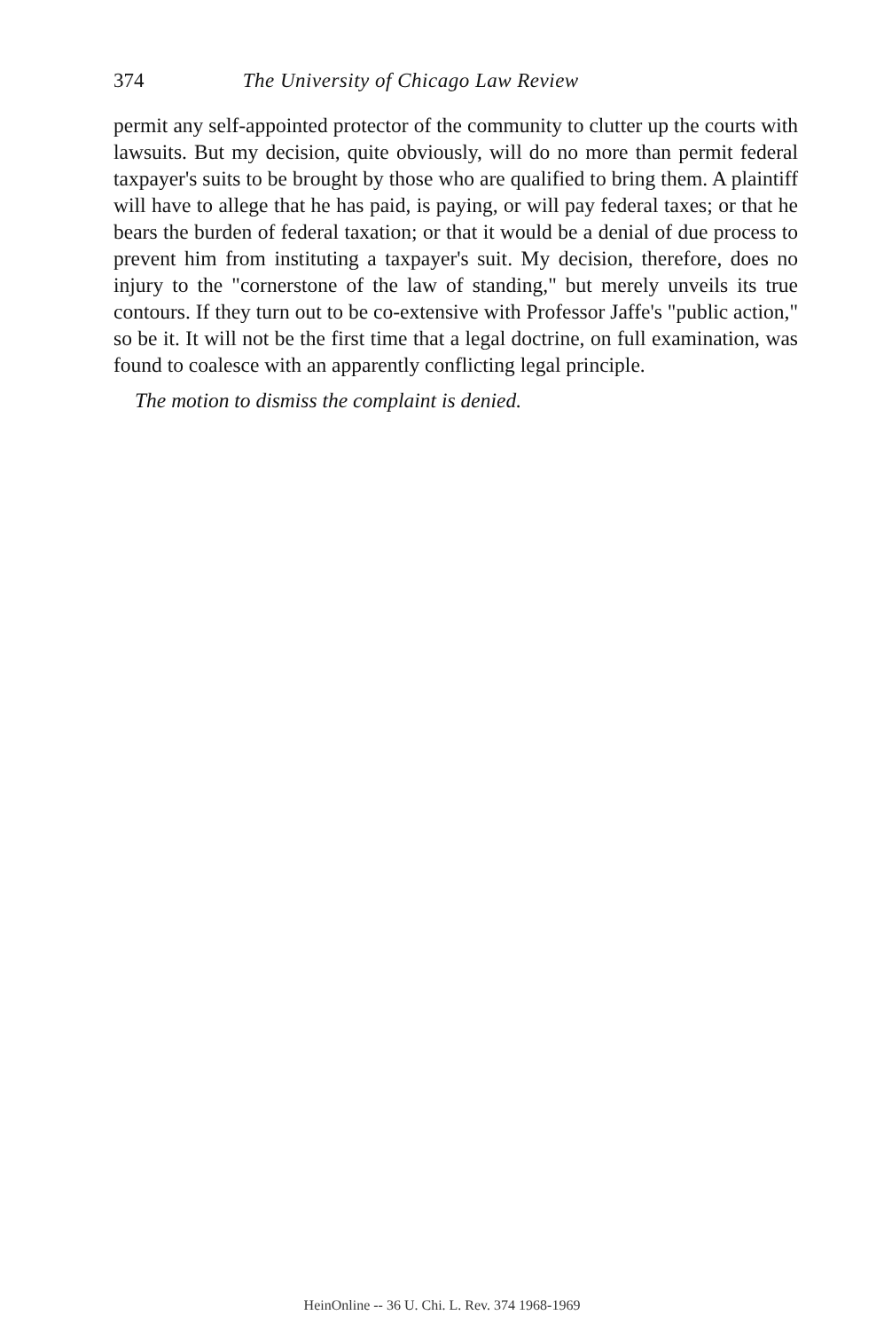374 The University of Chicago Law Review
permit any self-appointed protector of the community to clutter up the courts with lawsuits. But my decision, quite obviously, will do no more than permit federal taxpayer's suits to be brought by those who are qualified to bring them. A plaintiff will have to allege that he has paid, is paying, or will pay federal taxes; or that he bears the burden of federal taxation; or that it would be a denial of due process to prevent him from instituting a taxpayer's suit. My decision, therefore, does no injury to the "cornerstone of the law of standing," but merely unveils its true contours. If they turn out to be co-extensive with Professor Jaffe's "public action," so be it. It will not be the first time that a legal doctrine, on full examination, was found to coalesce with an apparently conflicting legal principle.
The motion to dismiss the complaint is denied.
HeinOnline -- 36 U. Chi. L. Rev. 374 1968-1969